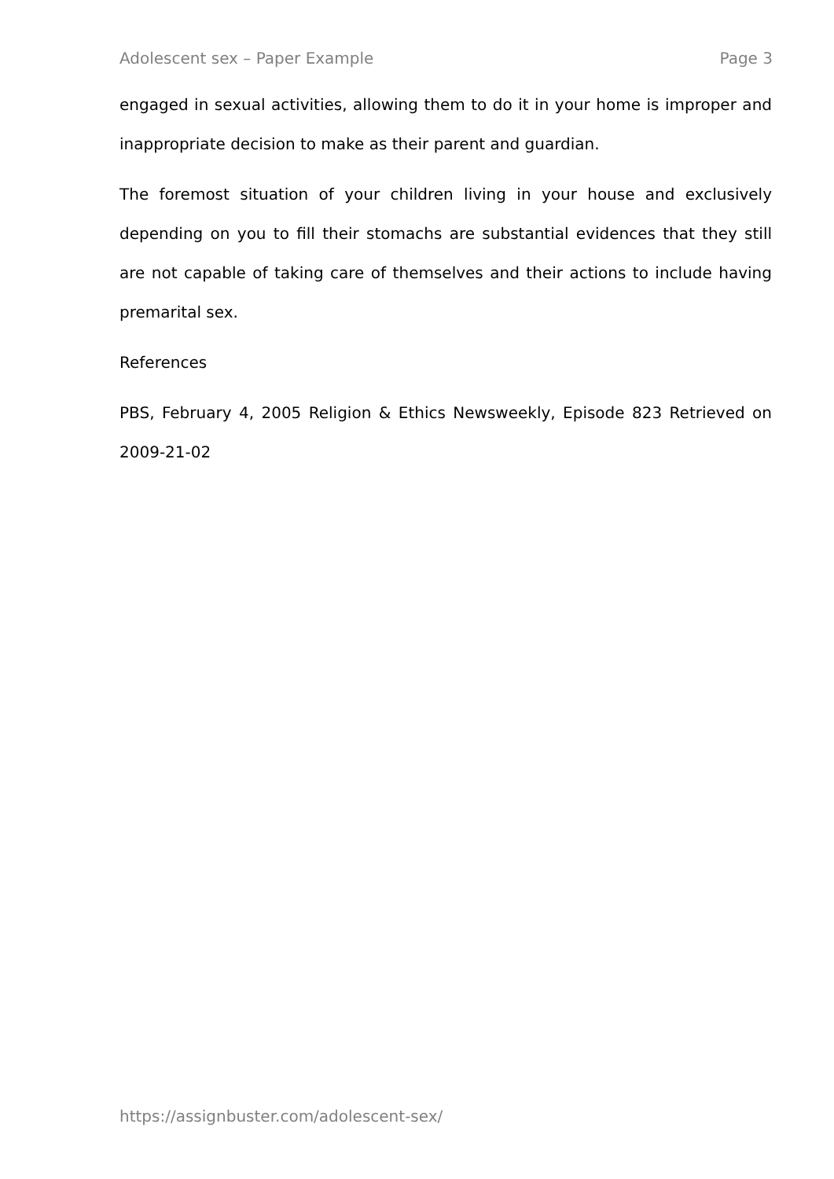Adolescent sex – Paper Example Page 3
engaged in sexual activities, allowing them to do it in your home is improper and inappropriate decision to make as their parent and guardian.
The foremost situation of your children living in your house and exclusively depending on you to fill their stomachs are substantial evidences that they still are not capable of taking care of themselves and their actions to include having premarital sex.
References
PBS, February 4, 2005 Religion & Ethics Newsweekly, Episode 823 Retrieved on 2009-21-02
https://assignbuster.com/adolescent-sex/